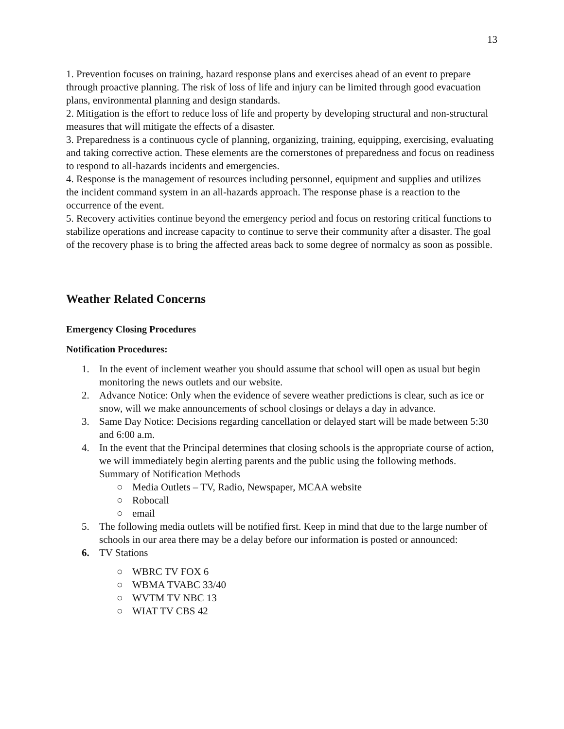13
1. Prevention focuses on training, hazard response plans and exercises ahead of an event to prepare through proactive planning. The risk of loss of life and injury can be limited through good evacuation plans, environmental planning and design standards.
2. Mitigation is the effort to reduce loss of life and property by developing structural and non-structural measures that will mitigate the effects of a disaster.
3. Preparedness is a continuous cycle of planning, organizing, training, equipping, exercising, evaluating and taking corrective action. These elements are the cornerstones of preparedness and focus on readiness to respond to all-hazards incidents and emergencies.
4. Response is the management of resources including personnel, equipment and supplies and utilizes the incident command system in an all-hazards approach. The response phase is a reaction to the occurrence of the event.
5. Recovery activities continue beyond the emergency period and focus on restoring critical functions to stabilize operations and increase capacity to continue to serve their community after a disaster. The goal of the recovery phase is to bring the affected areas back to some degree of normalcy as soon as possible.
Weather Related Concerns
Emergency Closing Procedures
Notification Procedures:
1. In the event of inclement weather you should assume that school will open as usual but begin monitoring the news outlets and our website.
2. Advance Notice: Only when the evidence of severe weather predictions is clear, such as ice or snow, will we make announcements of school closings or delays a day in advance.
3. Same Day Notice: Decisions regarding cancellation or delayed start will be made between 5:30 and 6:00 a.m.
4. In the event that the Principal determines that closing schools is the appropriate course of action, we will immediately begin alerting parents and the public using the following methods.
Summary of Notification Methods
○ Media Outlets – TV, Radio, Newspaper, MCAA website
○ Robocall
○ email
5. The following media outlets will be notified first. Keep in mind that due to the large number of schools in our area there may be a delay before our information is posted or announced:
6. TV Stations
○ WBRC TV FOX 6
○ WBMA TVABC 33/40
○ WVTM TV NBC 13
○ WIAT TV CBS 42